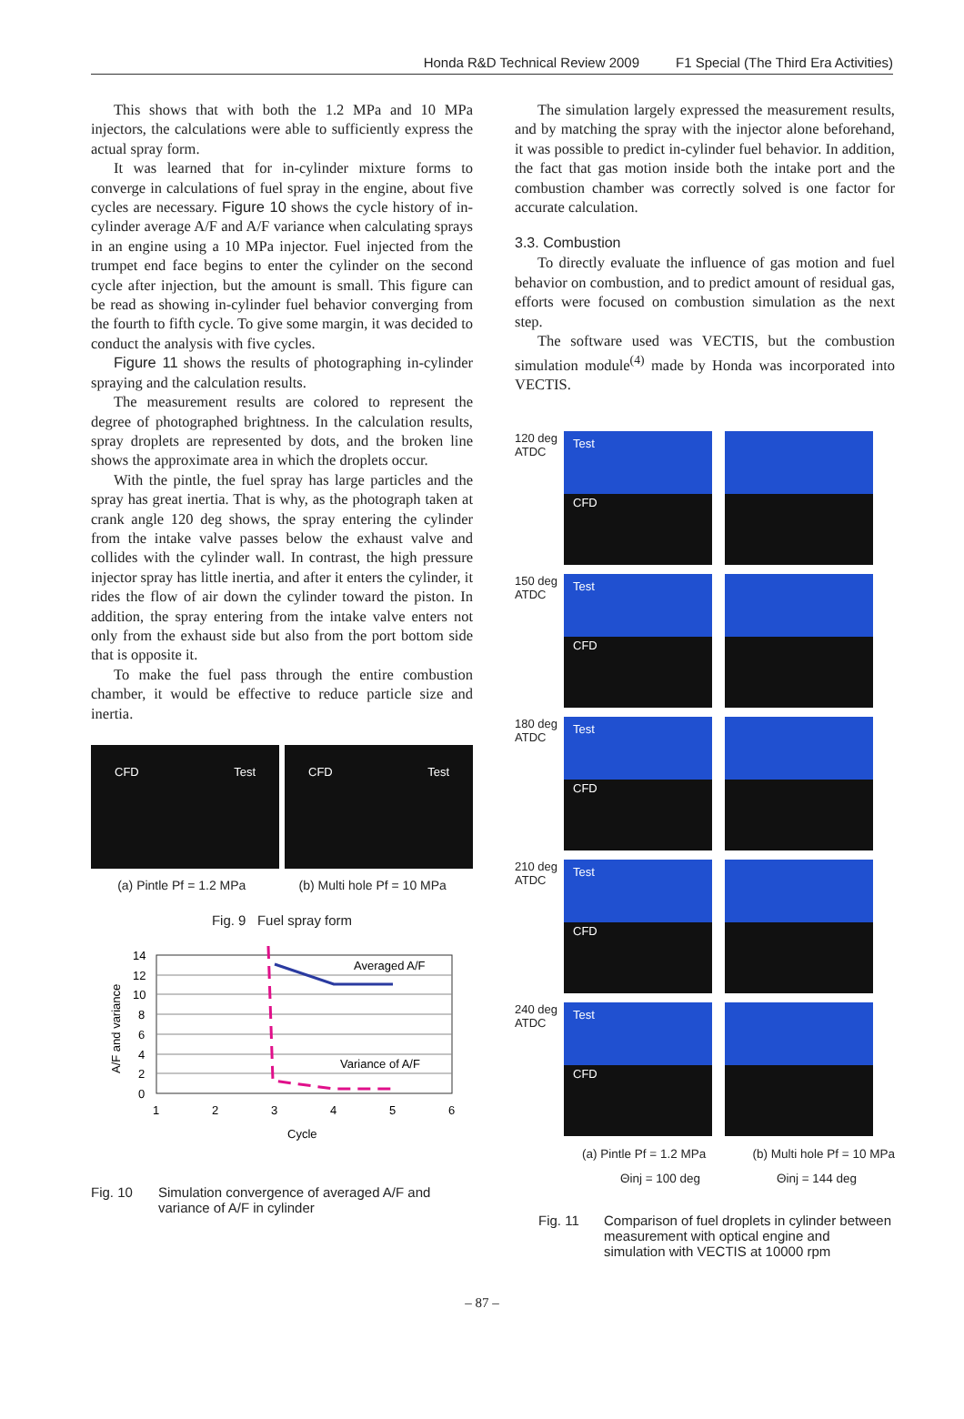Honda R&D Technical Review 2009 F1 Special (The Third Era Activities)
This shows that with both the 1.2 MPa and 10 MPa injectors, the calculations were able to sufficiently express the actual spray form.
It was learned that for in-cylinder mixture forms to converge in calculations of fuel spray in the engine, about five cycles are necessary. Figure 10 shows the cycle history of in-cylinder average A/F and A/F variance when calculating sprays in an engine using a 10 MPa injector. Fuel injected from the trumpet end face begins to enter the cylinder on the second cycle after injection, but the amount is small. This figure can be read as showing in-cylinder fuel behavior converging from the fourth to fifth cycle. To give some margin, it was decided to conduct the analysis with five cycles.
Figure 11 shows the results of photographing in-cylinder spraying and the calculation results.
The measurement results are colored to represent the degree of photographed brightness. In the calculation results, spray droplets are represented by dots, and the broken line shows the approximate area in which the droplets occur.
With the pintle, the fuel spray has large particles and the spray has great inertia. That is why, as the photograph taken at crank angle 120 deg shows, the spray entering the cylinder from the intake valve passes below the exhaust valve and collides with the cylinder wall. In contrast, the high pressure injector spray has little inertia, and after it enters the cylinder, it rides the flow of air down the cylinder toward the piston. In addition, the spray entering from the intake valve enters not only from the exhaust side but also from the port bottom side that is opposite it.
To make the fuel pass through the entire combustion chamber, it would be effective to reduce particle size and inertia.
CFD Test CFD Test
(a) Pintle Pf = 1.2 MPa (b) Multi hole Pf = 10 MPa
Fig. 9 Fuel spray form
14
12
10
8
6
4
2
0
1
2
3
4
5
6
Cycle
A/F and variance
Averaged A/F
Variance of A/F
Fig. 10 Simulation convergence of averaged A/F and variance of A/F in cylinder
The simulation largely expressed the measurement results, and by matching the spray with the injector alone beforehand, it was possible to predict in-cylinder fuel behavior. In addition, the fact that gas motion inside both the intake port and the combustion chamber was correctly solved is one factor for accurate calculation.
3.3. Combustion
To directly evaluate the influence of gas motion and fuel behavior on combustion, and to predict amount of residual gas, efforts were focused on combustion simulation as the next step.
The software used was VECTIS, but the combustion simulation module<sup>(4)</sup> made by Honda was incorporated into VECTIS.
120 deg ATDC
Test
CFD
150 deg ATDC
Test
CFD
180 deg ATDC
Test
CFD
210 deg ATDC
Test
CFD
240 deg ATDC
Test
CFD
(a) Pintle Pf = 1.2 MPa (b) Multi hole Pf = 10 MPa
Θinj = 100 deg Θinj = 144 deg
Fig. 11 Comparison of fuel droplets in cylinder between measurement with optical engine and simulation with VECTIS at 10000 rpm
– 87 –